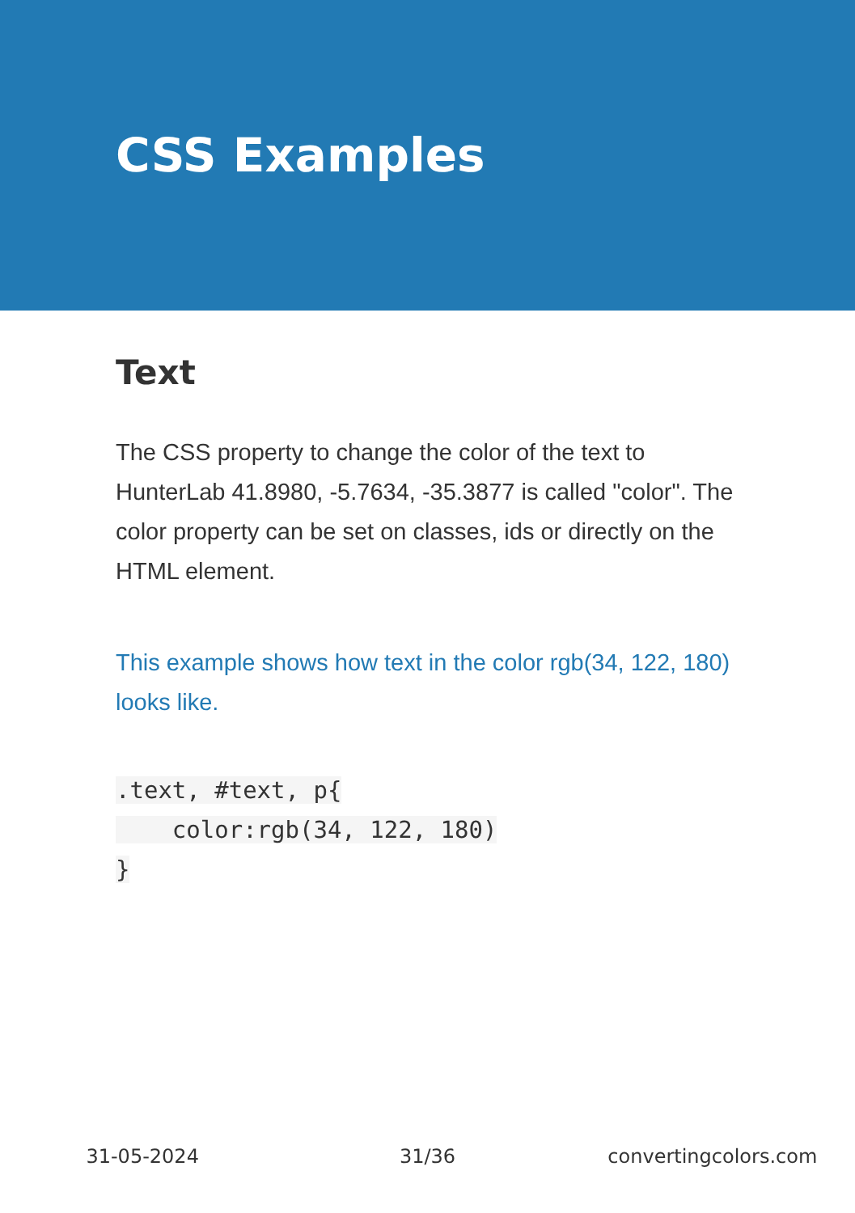CSS Examples
Text
The CSS property to change the color of the text to HunterLab 41.8980, -5.7634, -35.3877 is called "color". The color property can be set on classes, ids or directly on the HTML element.
This example shows how text in the color rgb(34, 122, 180) looks like.
.text, #text, p{
    color:rgb(34, 122, 180)
}
31-05-2024 31/36 convertingcolors.com